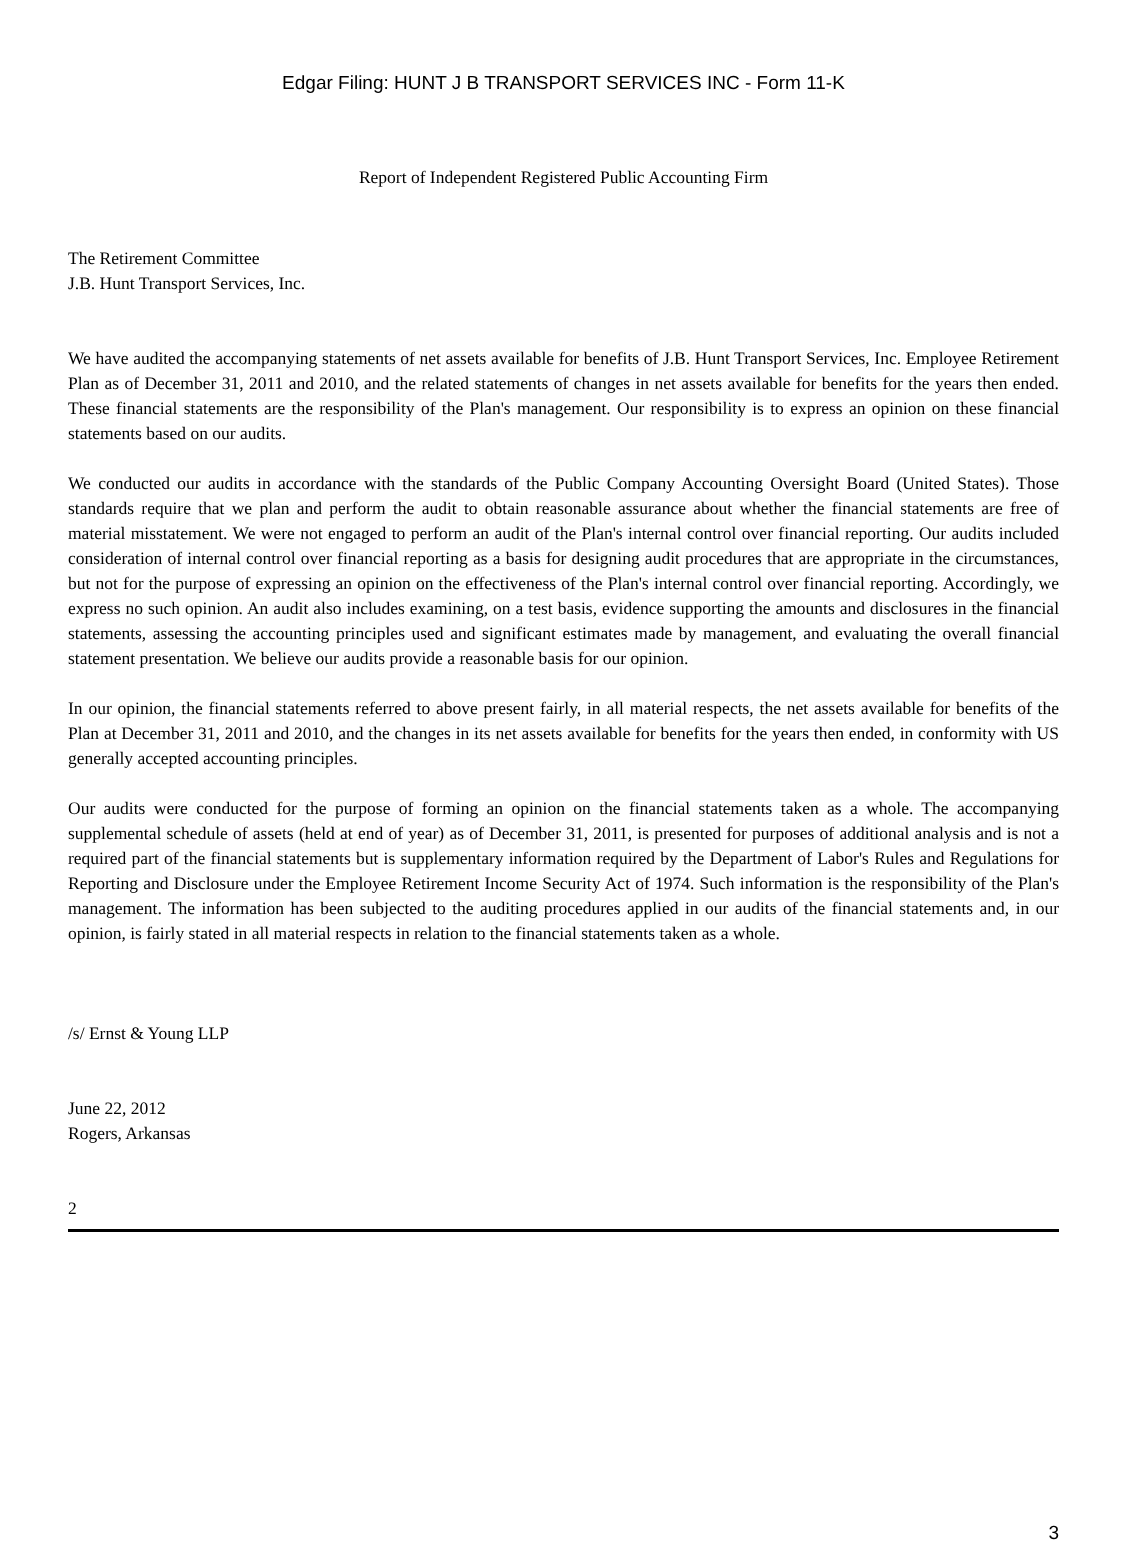Edgar Filing: HUNT J B TRANSPORT SERVICES INC - Form 11-K
Report of Independent Registered Public Accounting Firm
The Retirement Committee
J.B. Hunt Transport Services, Inc.
We have audited the accompanying statements of net assets available for benefits of J.B. Hunt Transport Services, Inc. Employee Retirement Plan as of December 31, 2011 and 2010, and the related statements of changes in net assets available for benefits for the years then ended. These financial statements are the responsibility of the Plan's management. Our responsibility is to express an opinion on these financial statements based on our audits.
We conducted our audits in accordance with the standards of the Public Company Accounting Oversight Board (United States). Those standards require that we plan and perform the audit to obtain reasonable assurance about whether the financial statements are free of material misstatement. We were not engaged to perform an audit of the Plan's internal control over financial reporting. Our audits included consideration of internal control over financial reporting as a basis for designing audit procedures that are appropriate in the circumstances, but not for the purpose of expressing an opinion on the effectiveness of the Plan's internal control over financial reporting. Accordingly, we express no such opinion. An audit also includes examining, on a test basis, evidence supporting the amounts and disclosures in the financial statements, assessing the accounting principles used and significant estimates made by management, and evaluating the overall financial statement presentation. We believe our audits provide a reasonable basis for our opinion.
In our opinion, the financial statements referred to above present fairly, in all material respects, the net assets available for benefits of the Plan at December 31, 2011 and 2010, and the changes in its net assets available for benefits for the years then ended, in conformity with US generally accepted accounting principles.
Our audits were conducted for the purpose of forming an opinion on the financial statements taken as a whole. The accompanying supplemental schedule of assets (held at end of year) as of December 31, 2011, is presented for purposes of additional analysis and is not a required part of the financial statements but is supplementary information required by the Department of Labor's Rules and Regulations for Reporting and Disclosure under the Employee Retirement Income Security Act of 1974. Such information is the responsibility of the Plan's management. The information has been subjected to the auditing procedures applied in our audits of the financial statements and, in our opinion, is fairly stated in all material respects in relation to the financial statements taken as a whole.
/s/ Ernst & Young LLP
June 22, 2012
Rogers, Arkansas
2
3